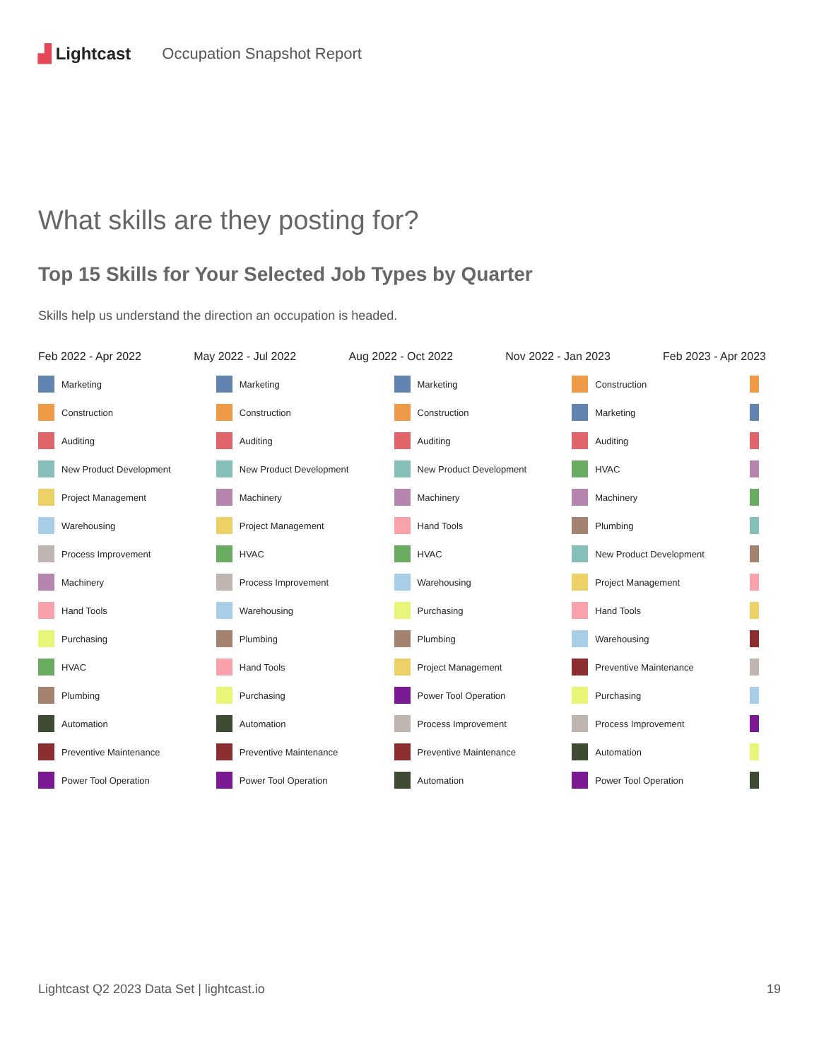▟ Lightcast Occupation Snapshot Report
What skills are they posting for?
Top 15 Skills for Your Selected Job Types by Quarter
Skills help us understand the direction an occupation is headed.
Feb 2022 - Apr 2022 May 2022 - Jul 2022 Aug 2022 - Oct 2022 Nov 2022 - Jan 2023 Feb 2023 - Apr 2023
Marketing
Construction
Auditing
New Product Development
Project Management
Warehousing
Process Improvement
Machinery
Hand Tools
Purchasing
HVAC
Plumbing
Automation
Preventive Maintenance
Power Tool Operation
Marketing
Construction
Auditing
New Product Development
Machinery
Project Management
HVAC
Process Improvement
Warehousing
Plumbing
Hand Tools
Purchasing
Automation
Preventive Maintenance
Power Tool Operation
Marketing
Construction
Auditing
New Product Development
Machinery
Hand Tools
HVAC
Warehousing
Purchasing
Plumbing
Project Management
Power Tool Operation
Process Improvement
Preventive Maintenance
Automation
Construction
Marketing
Auditing
HVAC
Machinery
Plumbing
New Product Development
Project Management
Hand Tools
Warehousing
Preventive Maintenance
Purchasing
Process Improvement
Automation
Power Tool Operation
Lightcast Q2 2023 Data Set | lightcast.io 19